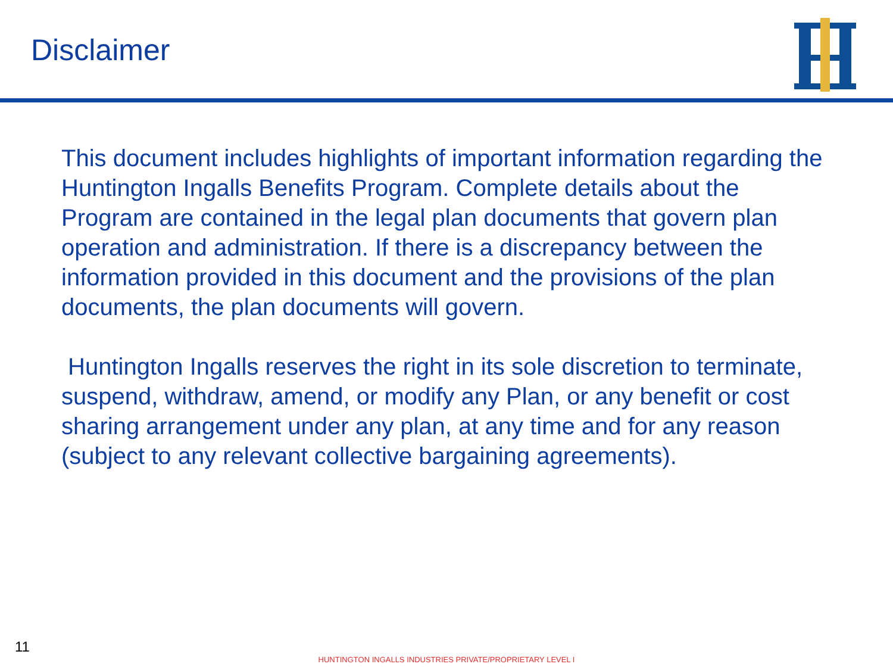Disclaimer
This document includes highlights of important information regarding the Huntington Ingalls Benefits Program. Complete details about the Program are contained in the legal plan documents that govern plan operation and administration. If there is a discrepancy between the information provided in this document and the provisions of the plan documents, the plan documents will govern.
Huntington Ingalls reserves the right in its sole discretion to terminate, suspend, withdraw, amend, or modify any Plan, or any benefit or cost sharing arrangement under any plan, at any time and for any reason (subject to any relevant collective bargaining agreements).
11
HUNTINGTON INGALLS INDUSTRIES PRIVATE/PROPRIETARY LEVEL I